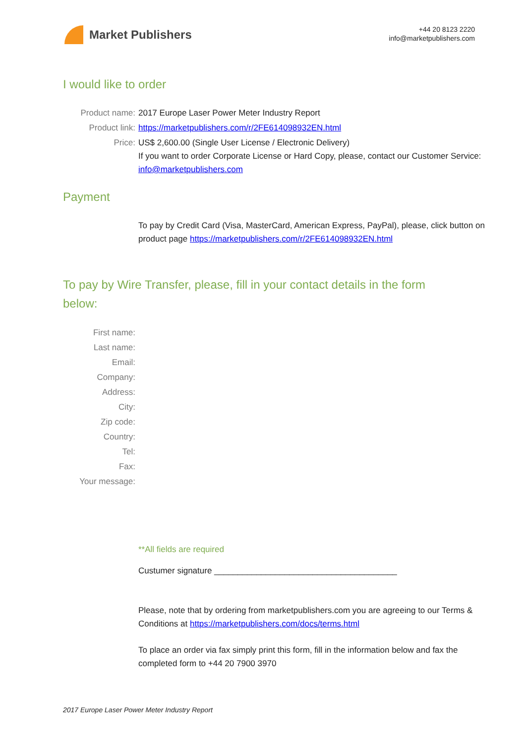Market Publishers
+44 20 8123 2220
info@marketpublishers.com
I would like to order
Product name: 2017 Europe Laser Power Meter Industry Report
Product link: https://marketpublishers.com/r/2FE614098932EN.html
Price: US$ 2,600.00 (Single User License / Electronic Delivery)
If you want to order Corporate License or Hard Copy, please, contact our Customer Service:
info@marketpublishers.com
Payment
To pay by Credit Card (Visa, MasterCard, American Express, PayPal), please, click button on product page https://marketpublishers.com/r/2FE614098932EN.html
To pay by Wire Transfer, please, fill in your contact details in the form below:
First name:
Last name:
Email:
Company:
Address:
City:
Zip code:
Country:
Tel:
Fax:
Your message:
**All fields are required
Custumer signature _______________________________________
Please, note that by ordering from marketpublishers.com you are agreeing to our Terms & Conditions at https://marketpublishers.com/docs/terms.html
To place an order via fax simply print this form, fill in the information below and fax the completed form to +44 20 7900 3970
2017 Europe Laser Power Meter Industry Report